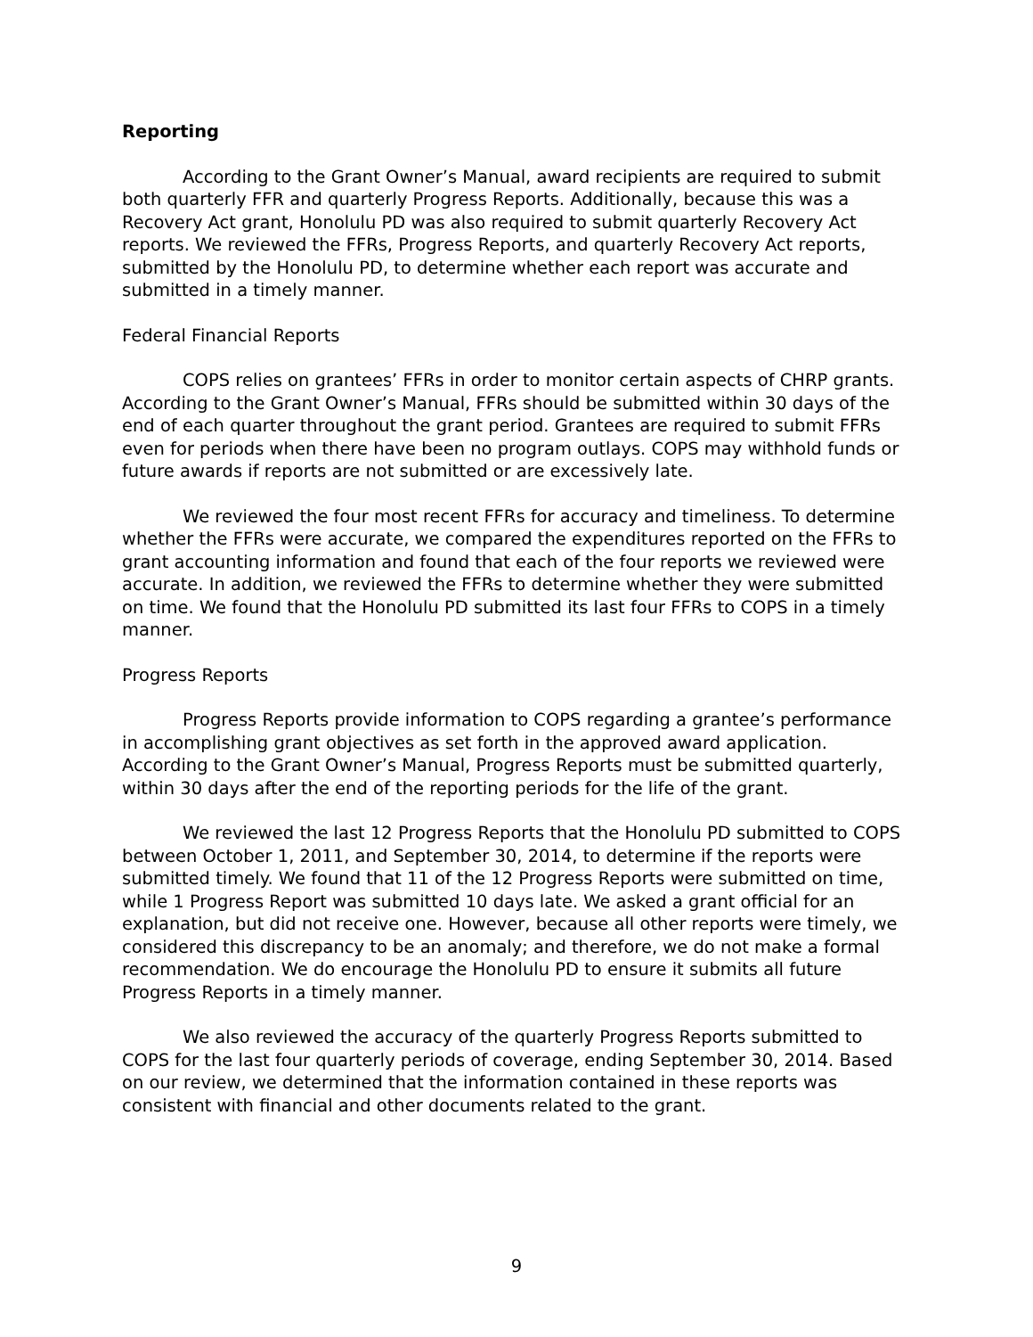Reporting
According to the Grant Owner’s Manual, award recipients are required to submit both quarterly FFR and quarterly Progress Reports. Additionally, because this was a Recovery Act grant, Honolulu PD was also required to submit quarterly Recovery Act reports. We reviewed the FFRs, Progress Reports, and quarterly Recovery Act reports, submitted by the Honolulu PD, to determine whether each report was accurate and submitted in a timely manner.
Federal Financial Reports
COPS relies on grantees’ FFRs in order to monitor certain aspects of CHRP grants. According to the Grant Owner’s Manual, FFRs should be submitted within 30 days of the end of each quarter throughout the grant period. Grantees are required to submit FFRs even for periods when there have been no program outlays. COPS may withhold funds or future awards if reports are not submitted or are excessively late.
We reviewed the four most recent FFRs for accuracy and timeliness. To determine whether the FFRs were accurate, we compared the expenditures reported on the FFRs to grant accounting information and found that each of the four reports we reviewed were accurate. In addition, we reviewed the FFRs to determine whether they were submitted on time. We found that the Honolulu PD submitted its last four FFRs to COPS in a timely manner.
Progress Reports
Progress Reports provide information to COPS regarding a grantee’s performance in accomplishing grant objectives as set forth in the approved award application. According to the Grant Owner’s Manual, Progress Reports must be submitted quarterly, within 30 days after the end of the reporting periods for the life of the grant.
We reviewed the last 12 Progress Reports that the Honolulu PD submitted to COPS between October 1, 2011, and September 30, 2014, to determine if the reports were submitted timely. We found that 11 of the 12 Progress Reports were submitted on time, while 1 Progress Report was submitted 10 days late. We asked a grant official for an explanation, but did not receive one. However, because all other reports were timely, we considered this discrepancy to be an anomaly; and therefore, we do not make a formal recommendation. We do encourage the Honolulu PD to ensure it submits all future Progress Reports in a timely manner.
We also reviewed the accuracy of the quarterly Progress Reports submitted to COPS for the last four quarterly periods of coverage, ending September 30, 2014. Based on our review, we determined that the information contained in these reports was consistent with financial and other documents related to the grant.
9